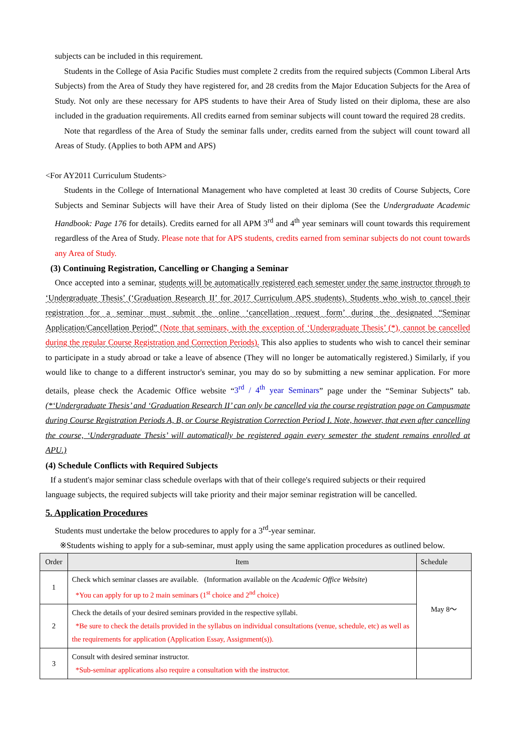subjects can be included in this requirement.
Students in the College of Asia Pacific Studies must complete 2 credits from the required subjects (Common Liberal Arts Subjects) from the Area of Study they have registered for, and 28 credits from the Major Education Subjects for the Area of Study. Not only are these necessary for APS students to have their Area of Study listed on their diploma, these are also included in the graduation requirements. All credits earned from seminar subjects will count toward the required 28 credits.
Note that regardless of the Area of Study the seminar falls under, credits earned from the subject will count toward all Areas of Study. (Applies to both APM and APS)
<For AY2011 Curriculum Students>
Students in the College of International Management who have completed at least 30 credits of Course Subjects, Core Subjects and Seminar Subjects will have their Area of Study listed on their diploma (See the Undergraduate Academic Handbook: Page 176 for details). Credits earned for all APM 3<sup>rd</sup> and 4<sup>th</sup> year seminars will count towards this requirement regardless of the Area of Study. Please note that for APS students, credits earned from seminar subjects do not count towards any Area of Study.
(3) Continuing Registration, Cancelling or Changing a Seminar
Once accepted into a seminar, students will be automatically registered each semester under the same instructor through to ‘Undergraduate Thesis’ (‘Graduation Research II’ for 2017 Curriculum APS students). Students who wish to cancel their registration for a seminar must submit the online ‘cancellation request form’ during the designated “Seminar Application/Cancellation Period” (Note that seminars, with the exception of ‘Undergraduate Thesis’ (*), cannot be cancelled during the regular Course Registration and Correction Periods). This also applies to students who wish to cancel their seminar to participate in a study abroad or take a leave of absence (They will no longer be automatically registered.) Similarly, if you would like to change to a different instructor's seminar, you may do so by submitting a new seminar application. For more details, please check the Academic Office website “3<sup>rd</sup> / 4<sup>th</sup> year Seminars” page under the “Seminar Subjects” tab. (*‘Undergraduate Thesis’ and ‘Graduation Research II’ can only be cancelled via the course registration page on Campusmate during Course Registration Periods A, B, or Course Registration Correction Period I. Note, however, that even after cancelling the course, ‘Undergraduate Thesis’ will automatically be registered again every semester the student remains enrolled at APU.)
(4) Schedule Conflicts with Required Subjects
If a student's major seminar class schedule overlaps with that of their college's required subjects or their required
language subjects, the required subjects will take priority and their major seminar registration will be cancelled.
5. Application Procedures
Students must undertake the below procedures to apply for a 3<sup>rd</sup>-year seminar.
※Students wishing to apply for a sub-seminar, must apply using the same application procedures as outlined below.
| Order | Item | Schedule |
| --- | --- | --- |
| 1 | Check which seminar classes are available. (Information available on the Academic Office Website ) *You can apply for up to 2 main seminars (1<sup>st</sup> choice and 2<sup>nd</sup> choice) | May 8～ |
| 2 | Check the details of your desired seminars provided in the respective syllabi. *Be sure to check the details provided in the syllabus on individual consultations (venue, schedule, etc) as well as the requirements for application (Application Essay, Assignment(s)). | |
| 3 | Consult with desired seminar instructor. *Sub-seminar applications also require a consultation with the instructor. | |